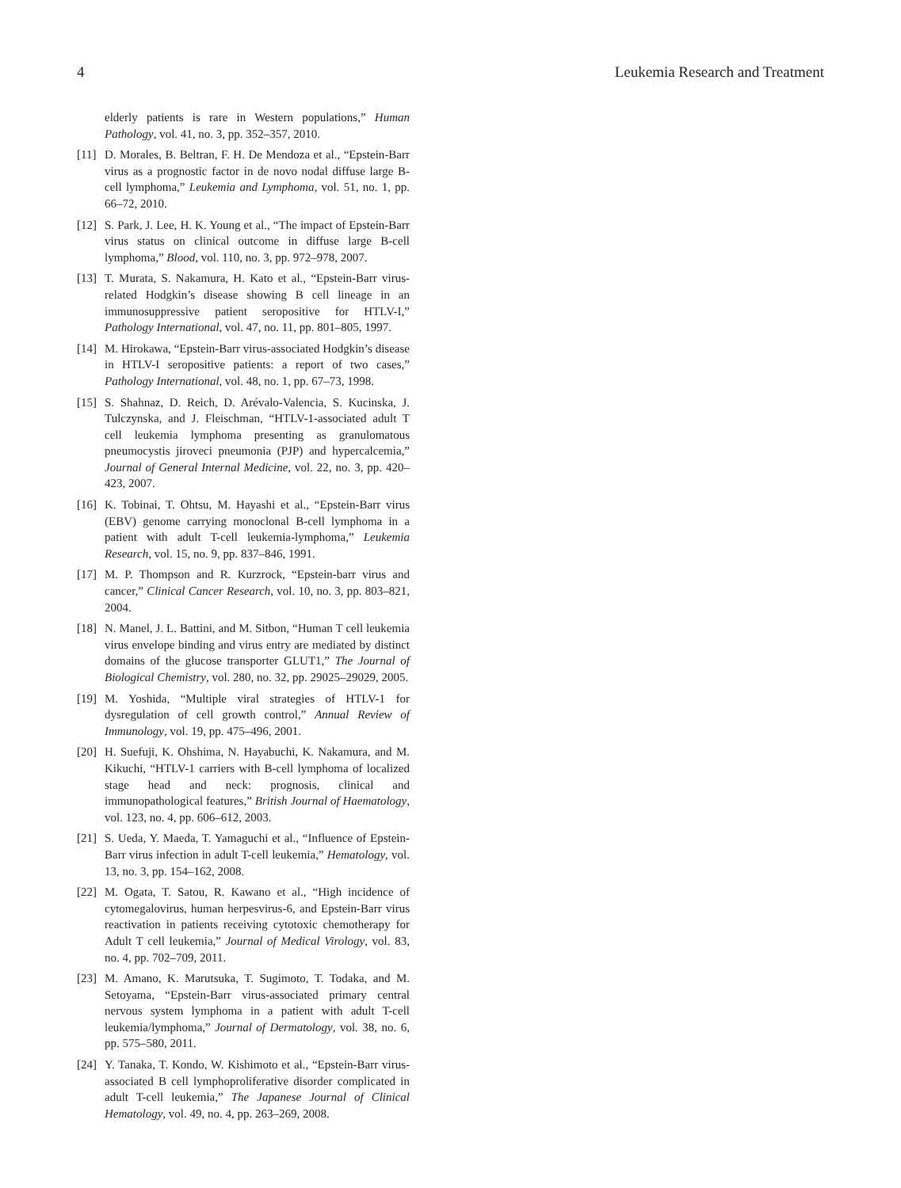4 Leukemia Research and Treatment
elderly patients is rare in Western populations,” Human Pathology, vol. 41, no. 3, pp. 352–357, 2010.
[11] D. Morales, B. Beltran, F. H. De Mendoza et al., “Epstein-Barr virus as a prognostic factor in de novo nodal diffuse large B-cell lymphoma,” Leukemia and Lymphoma, vol. 51, no. 1, pp. 66–72, 2010.
[12] S. Park, J. Lee, H. K. Young et al., “The impact of Epstein-Barr virus status on clinical outcome in diffuse large B-cell lymphoma,” Blood, vol. 110, no. 3, pp. 972–978, 2007.
[13] T. Murata, S. Nakamura, H. Kato et al., “Epstein-Barr virus-related Hodgkin’s disease showing B cell lineage in an immunosuppressive patient seropositive for HTLV-I,” Pathology International, vol. 47, no. 11, pp. 801–805, 1997.
[14] M. Hirokawa, “Epstein-Barr virus-associated Hodgkin’s disease in HTLV-I seropositive patients: a report of two cases,” Pathology International, vol. 48, no. 1, pp. 67–73, 1998.
[15] S. Shahnaz, D. Reich, D. Arévalo-Valencia, S. Kucinska, J. Tulczynska, and J. Fleischman, “HTLV-1-associated adult T cell leukemia lymphoma presenting as granulomatous pneumocystis jiroveci pneumonia (PJP) and hypercalcemia,” Journal of General Internal Medicine, vol. 22, no. 3, pp. 420–423, 2007.
[16] K. Tobinai, T. Ohtsu, M. Hayashi et al., “Epstein-Barr virus (EBV) genome carrying monoclonal B-cell lymphoma in a patient with adult T-cell leukemia-lymphoma,” Leukemia Research, vol. 15, no. 9, pp. 837–846, 1991.
[17] M. P. Thompson and R. Kurzrock, “Epstein-barr virus and cancer,” Clinical Cancer Research, vol. 10, no. 3, pp. 803–821, 2004.
[18] N. Manel, J. L. Battini, and M. Sitbon, “Human T cell leukemia virus envelope binding and virus entry are mediated by distinct domains of the glucose transporter GLUT1,” The Journal of Biological Chemistry, vol. 280, no. 32, pp. 29025–29029, 2005.
[19] M. Yoshida, “Multiple viral strategies of HTLV-1 for dysregulation of cell growth control,” Annual Review of Immunology, vol. 19, pp. 475–496, 2001.
[20] H. Suefuji, K. Ohshima, N. Hayabuchi, K. Nakamura, and M. Kikuchi, “HTLV-1 carriers with B-cell lymphoma of localized stage head and neck: prognosis, clinical and immunopathological features,” British Journal of Haematology, vol. 123, no. 4, pp. 606–612, 2003.
[21] S. Ueda, Y. Maeda, T. Yamaguchi et al., “Influence of Epstein-Barr virus infection in adult T-cell leukemia,” Hematology, vol. 13, no. 3, pp. 154–162, 2008.
[22] M. Ogata, T. Satou, R. Kawano et al., “High incidence of cytomegalovirus, human herpesvirus-6, and Epstein-Barr virus reactivation in patients receiving cytotoxic chemotherapy for Adult T cell leukemia,” Journal of Medical Virology, vol. 83, no. 4, pp. 702–709, 2011.
[23] M. Amano, K. Marutsuka, T. Sugimoto, T. Todaka, and M. Setoyama, “Epstein-Barr virus-associated primary central nervous system lymphoma in a patient with adult T-cell leukemia/lymphoma,” Journal of Dermatology, vol. 38, no. 6, pp. 575–580, 2011.
[24] Y. Tanaka, T. Kondo, W. Kishimoto et al., “Epstein-Barr virus-associated B cell lymphoproliferative disorder complicated in adult T-cell leukemia,” The Japanese Journal of Clinical Hematology, vol. 49, no. 4, pp. 263–269, 2008.